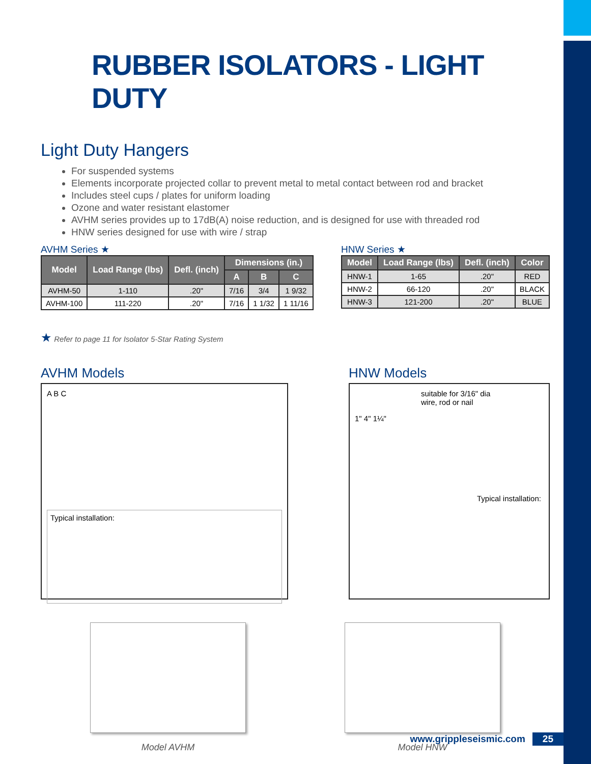RUBBER ISOLATORS - LIGHT DUTY
Light Duty Hangers
For suspended systems
Elements incorporate projected collar to prevent metal to metal contact between rod and bracket
Includes steel cups / plates for uniform loading
Ozone and water resistant elastomer
AVHM series provides up to 17dB(A) noise reduction, and is designed for use with threaded rod
HNW series designed for use with wire / strap
AVHM Series ★
| Model | Load Range (lbs) | Defl. (inch) | Dimensions (in.) | | |
| --- | --- | --- | --- | --- | --- |
| | | | A | B | C |
| AVHM-50 | 1-110 | .20" | 7/16 | 3/4 | 1 9/32 |
| AVHM-100 | 111-220 | .20" | 7/16 | 1 1/32 | 1 11/16 |
HNW Series ★
| Model | Load Range (lbs) | Defl. (inch) | Color |
| --- | --- | --- | --- |
| HNW-1 | 1-65 | .20" | RED |
| HNW-2 | 66-120 | .20" | BLACK |
| HNW-3 | 121-200 | .20" | BLUE |
★ Refer to page 11 for Isolator 5-Star Rating System
AVHM Models
A B C
Typical installation:
HNW Models
suitable for 3/16" dia
wire, rod or nail
1" 4" 1¼"
Typical installation:
Model AVHM Model HNW
www.grippleseismic.com 25